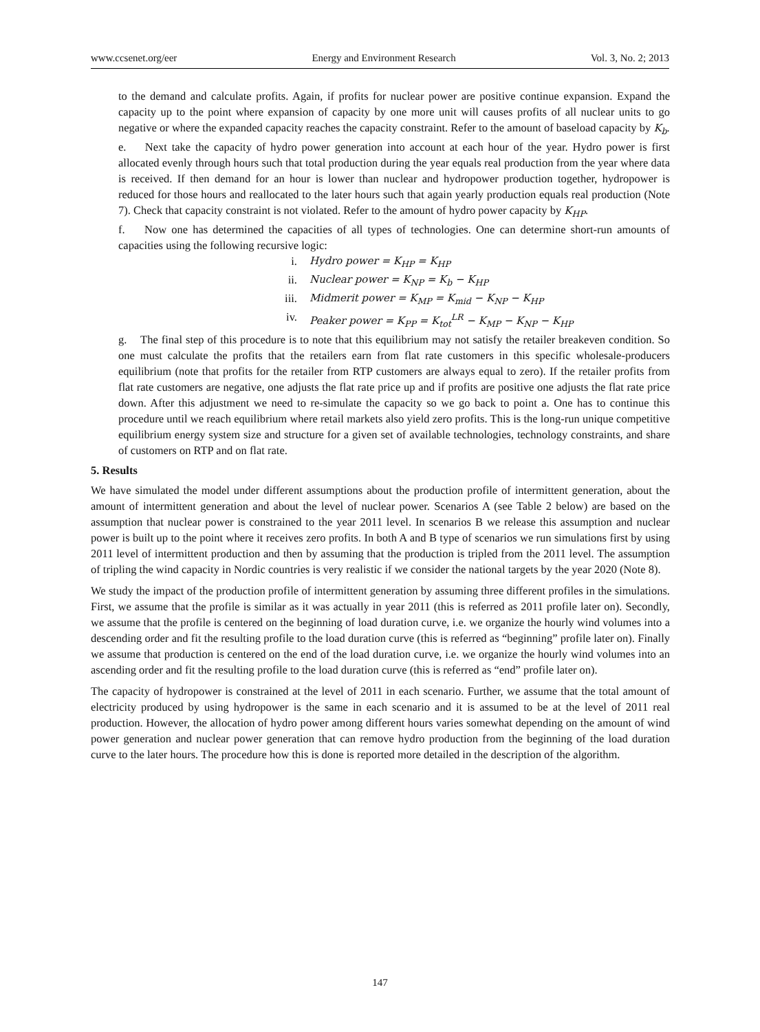www.ccsenet.org/eer Energy and Environment Research Vol. 3, No. 2; 2013
to the demand and calculate profits. Again, if profits for nuclear power are positive continue expansion. Expand the capacity up to the point where expansion of capacity by one more unit will causes profits of all nuclear units to go negative or where the expanded capacity reaches the capacity constraint. Refer to the amount of baseload capacity by K<sub>b</sub>.
e. Next take the capacity of hydro power generation into account at each hour of the year. Hydro power is first allocated evenly through hours such that total production during the year equals real production from the year where data is received. If then demand for an hour is lower than nuclear and hydropower production together, hydropower is reduced for those hours and reallocated to the later hours such that again yearly production equals real production (Note 7). Check that capacity constraint is not violated. Refer to the amount of hydro power capacity by K<sub>HP</sub>.
f. Now one has determined the capacities of all types of technologies. One can determine short-run amounts of capacities using the following recursive logic:
i. Hydro power = K<sub>HP</sub> = K<sub>HP</sub>
ii. Nuclear power = K<sub>NP</sub> = K<sub>b</sub> − K<sub>HP</sub>
iii. Midmerit power = K<sub>MP</sub> = K<sub>mid</sub> − K<sub>NP</sub> − K<sub>HP</sub>
iv. Peaker power = K<sub>PP</sub> = K<sub>tot</sub><sup>LR</sup> − K<sub>MP</sub> − K<sub>NP</sub> − K<sub>HP</sub>
g. The final step of this procedure is to note that this equilibrium may not satisfy the retailer breakeven condition. So one must calculate the profits that the retailers earn from flat rate customers in this specific wholesale-producers equilibrium (note that profits for the retailer from RTP customers are always equal to zero). If the retailer profits from flat rate customers are negative, one adjusts the flat rate price up and if profits are positive one adjusts the flat rate price down. After this adjustment we need to re-simulate the capacity so we go back to point a. One has to continue this procedure until we reach equilibrium where retail markets also yield zero profits. This is the long-run unique competitive equilibrium energy system size and structure for a given set of available technologies, technology constraints, and share of customers on RTP and on flat rate.
5. Results
We have simulated the model under different assumptions about the production profile of intermittent generation, about the amount of intermittent generation and about the level of nuclear power. Scenarios A (see Table 2 below) are based on the assumption that nuclear power is constrained to the year 2011 level. In scenarios B we release this assumption and nuclear power is built up to the point where it receives zero profits. In both A and B type of scenarios we run simulations first by using 2011 level of intermittent production and then by assuming that the production is tripled from the 2011 level. The assumption of tripling the wind capacity in Nordic countries is very realistic if we consider the national targets by the year 2020 (Note 8).
We study the impact of the production profile of intermittent generation by assuming three different profiles in the simulations. First, we assume that the profile is similar as it was actually in year 2011 (this is referred as 2011 profile later on). Secondly, we assume that the profile is centered on the beginning of load duration curve, i.e. we organize the hourly wind volumes into a descending order and fit the resulting profile to the load duration curve (this is referred as “beginning” profile later on). Finally we assume that production is centered on the end of the load duration curve, i.e. we organize the hourly wind volumes into an ascending order and fit the resulting profile to the load duration curve (this is referred as “end” profile later on).
The capacity of hydropower is constrained at the level of 2011 in each scenario. Further, we assume that the total amount of electricity produced by using hydropower is the same in each scenario and it is assumed to be at the level of 2011 real production. However, the allocation of hydro power among different hours varies somewhat depending on the amount of wind power generation and nuclear power generation that can remove hydro production from the beginning of the load duration curve to the later hours. The procedure how this is done is reported more detailed in the description of the algorithm.
147